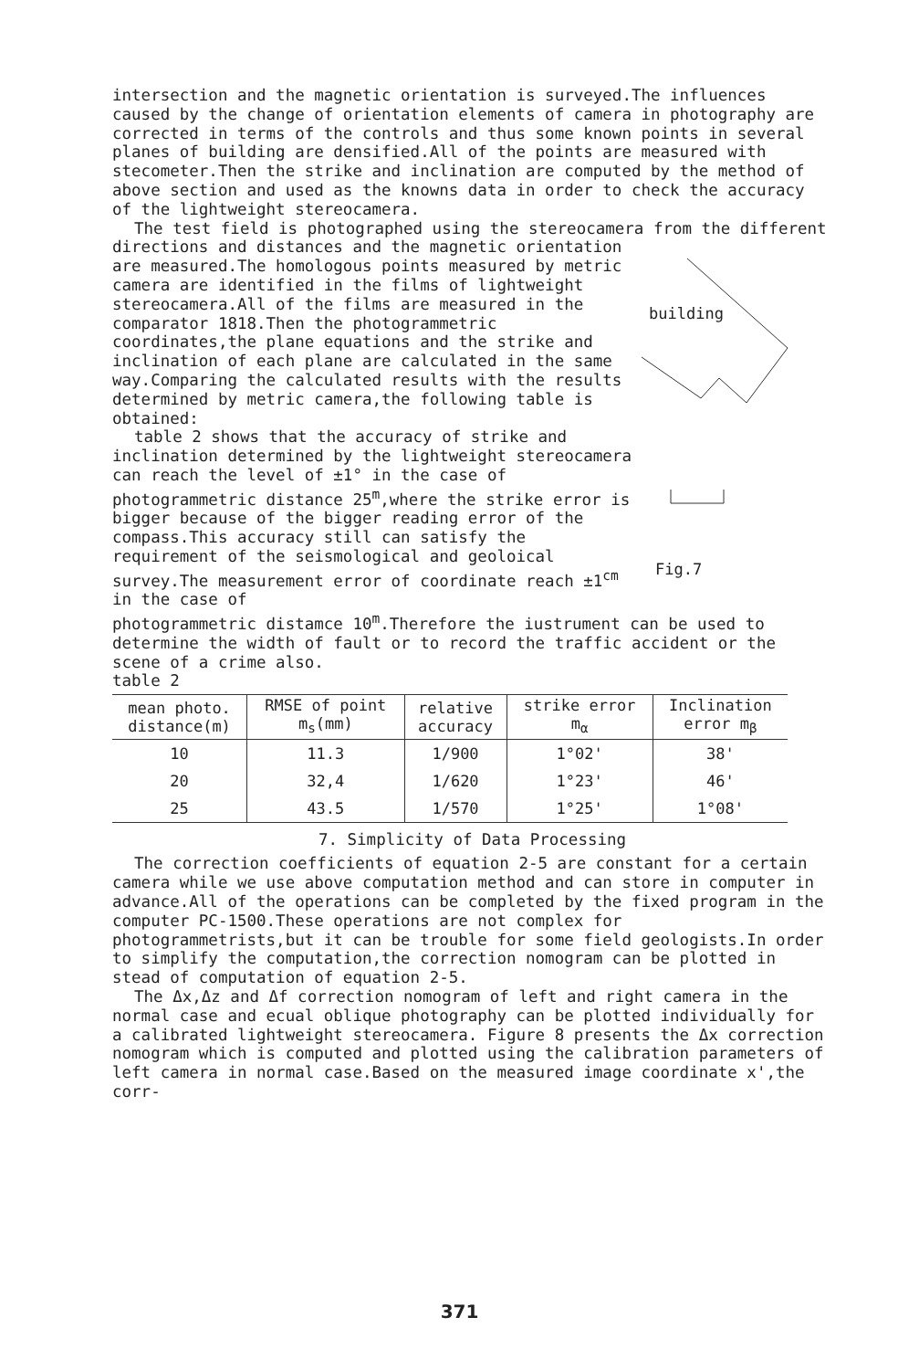intersection and the magnetic orientation is surveyed.The influences caused by the change of orientation elements of camera in photography are corrected in terms of the controls and thus some known points in several planes of building are densified.All of the points are measured with stecometer.Then the strike and inclination are computed by the method of above section and used as the knowns data in order to check the accuracy of the lightweight stereocamera.
The test field is photographed using the stereocamera from the different directions and distances and the magnetic orientation
are measured.The homologous points measured by metric camera are identified in the films of lightweight stereocamera.All of the films are measured in the comparator 1818.Then the photogrammetric coordinates,the plane equations and the strike and inclination of each plane are calculated in the same way.Comparing the calculated results with the results determined by metric camera,the following table is obtained:
table 2 shows that the accuracy of strike and inclination determined by the lightweight stereocamera can reach the level of ±1° in the case of photogrammetric distance 25<sup>m</sup>,where the strike error is bigger because of the bigger reading error of the compass.This accuracy still can satisfy the requirement of the seismological and geoloical survey.The measurement error of coordinate reach ±1<sup>cm</sup> in the case of
building
Fig.7
photogrammetric distamce 10<sup>m</sup>.Therefore the iustrument can be used to determine the width of fault or to record the traffic accident or the scene of a crime also.
table 2
| mean photo. distance(m) | RMSE of point m<sub>s</sub>(mm) | relative accuracy | strike error m<sub>α</sub> | Inclination error m<sub>β</sub> |
| --- | --- | --- | --- | --- |
| 10 | 11.3 | 1/900 | 1°02' | 38' |
| 20 | 32,4 | 1/620 | 1°23' | 46' |
| 25 | 43.5 | 1/570 | 1°25' | 1°08' |
7. Simplicity of Data Processing
The correction coefficients of equation 2-5 are constant for a certain camera while we use above computation method and can store in computer in advance.All of the operations can be completed by the fixed program in the computer PC-1500.These operations are not complex for photogrammetrists,but it can be trouble for some field geologists.In order to simplify the computation,the correction nomogram can be plotted in stead of computation of equation 2-5.
The Δx,Δz and Δf correction nomogram of left and right camera in the normal case and ecual oblique photography can be plotted individually for a calibrated lightweight stereocamera. Figure 8 presents the Δx correction nomogram which is computed and plotted using the calibration parameters of left camera in normal case.Based on the measured image coordinate x',the corr-
371